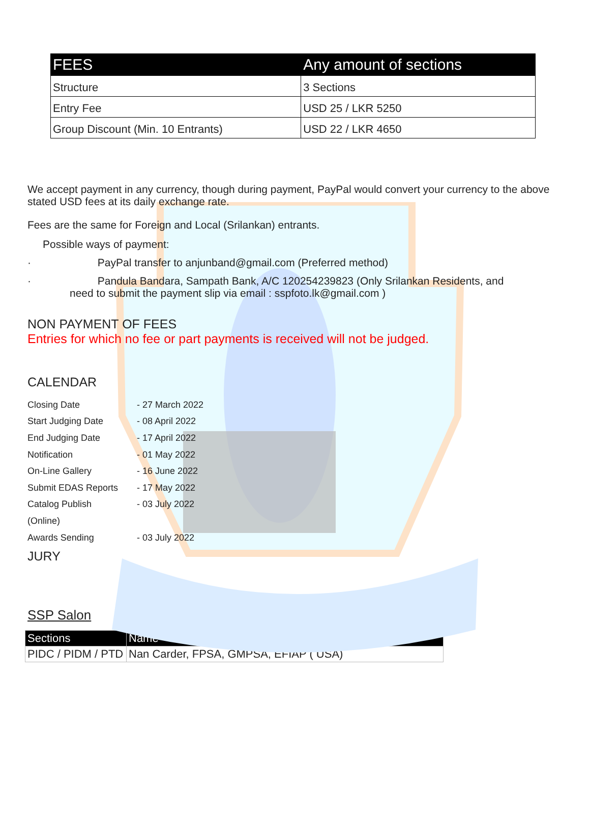| FEES | Any amount of sections |
| --- | --- |
| Structure | 3 Sections |
| Entry Fee | USD 25 / LKR 5250 |
| Group Discount (Min. 10 Entrants) | USD 22 / LKR 4650 |
We accept payment in any currency, though during payment, PayPal would convert your currency to the above stated USD fees at its daily exchange rate.
Fees are the same for Foreign and Local (Srilankan) entrants.
Possible ways of payment:
· PayPal transfer to anjunband@gmail.com (Preferred method)
· Pandula Bandara, Sampath Bank, A/C 120254239823 (Only Srilankan Residents, and
need to submit the payment slip via email : sspfoto.lk@gmail.com )
NON PAYMENT OF FEES
Entries for which no fee or part payments is received will not be judged.
CALENDAR
Closing Date - 27 March 2022
Start Judging Date - 08 April 2022
End Judging Date - 17 April 2022
Notification - 01 May 2022
On-Line Gallery - 16 June 2022
Submit EDAS Reports - 17 May 2022
Catalog Publish - 03 July 2022
(Online)
Awards Sending - 03 July 2022
JURY
SSP Salon
| Sections | Name |
| --- | --- |
| PIDC / PIDM / PTD | Nan Carder, FPSA, GMPSA, EFIAP ( USA) |